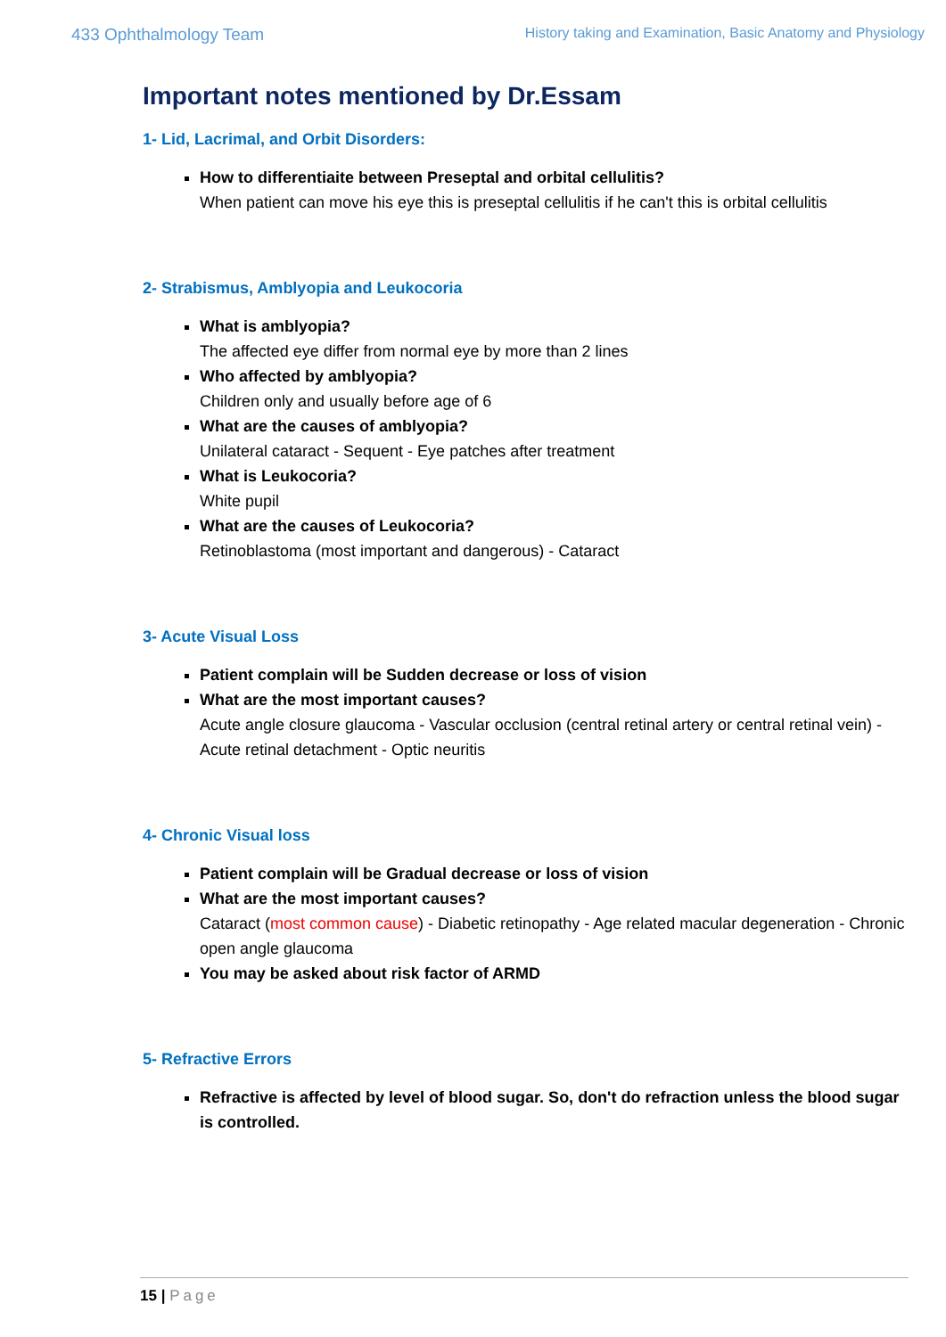433 Ophthalmology Team
History taking and Examination, Basic Anatomy and Physiology
Important notes mentioned by Dr.Essam
1- Lid, Lacrimal, and Orbit Disorders:
How to differentiaite between Preseptal and orbital cellulitis?
When patient can move his eye this is preseptal cellulitis if he can't this is orbital cellulitis
2- Strabismus, Amblyopia and Leukocoria
What is amblyopia?
The affected eye differ from normal eye by more than 2 lines
Who affected by amblyopia?
Children only and usually before age of 6
What are the causes of amblyopia?
Unilateral cataract - Sequent - Eye patches after treatment
What is Leukocoria?
White pupil
What are the causes of Leukocoria?
Retinoblastoma (most important and dangerous) - Cataract
3- Acute Visual Loss
Patient complain will be Sudden decrease or loss of vision
What are the most important causes?
Acute angle closure glaucoma - Vascular occlusion (central retinal artery or central retinal vein) - Acute retinal detachment - Optic neuritis
4- Chronic Visual loss
Patient complain will be Gradual decrease or loss of vision
What are the most important causes?
Cataract (most common cause) - Diabetic retinopathy - Age related macular degeneration - Chronic open angle glaucoma
You may be asked about risk factor of ARMD
5- Refractive Errors
Refractive is affected by level of blood sugar. So, don't do refraction unless the blood sugar is controlled.
15 | Page